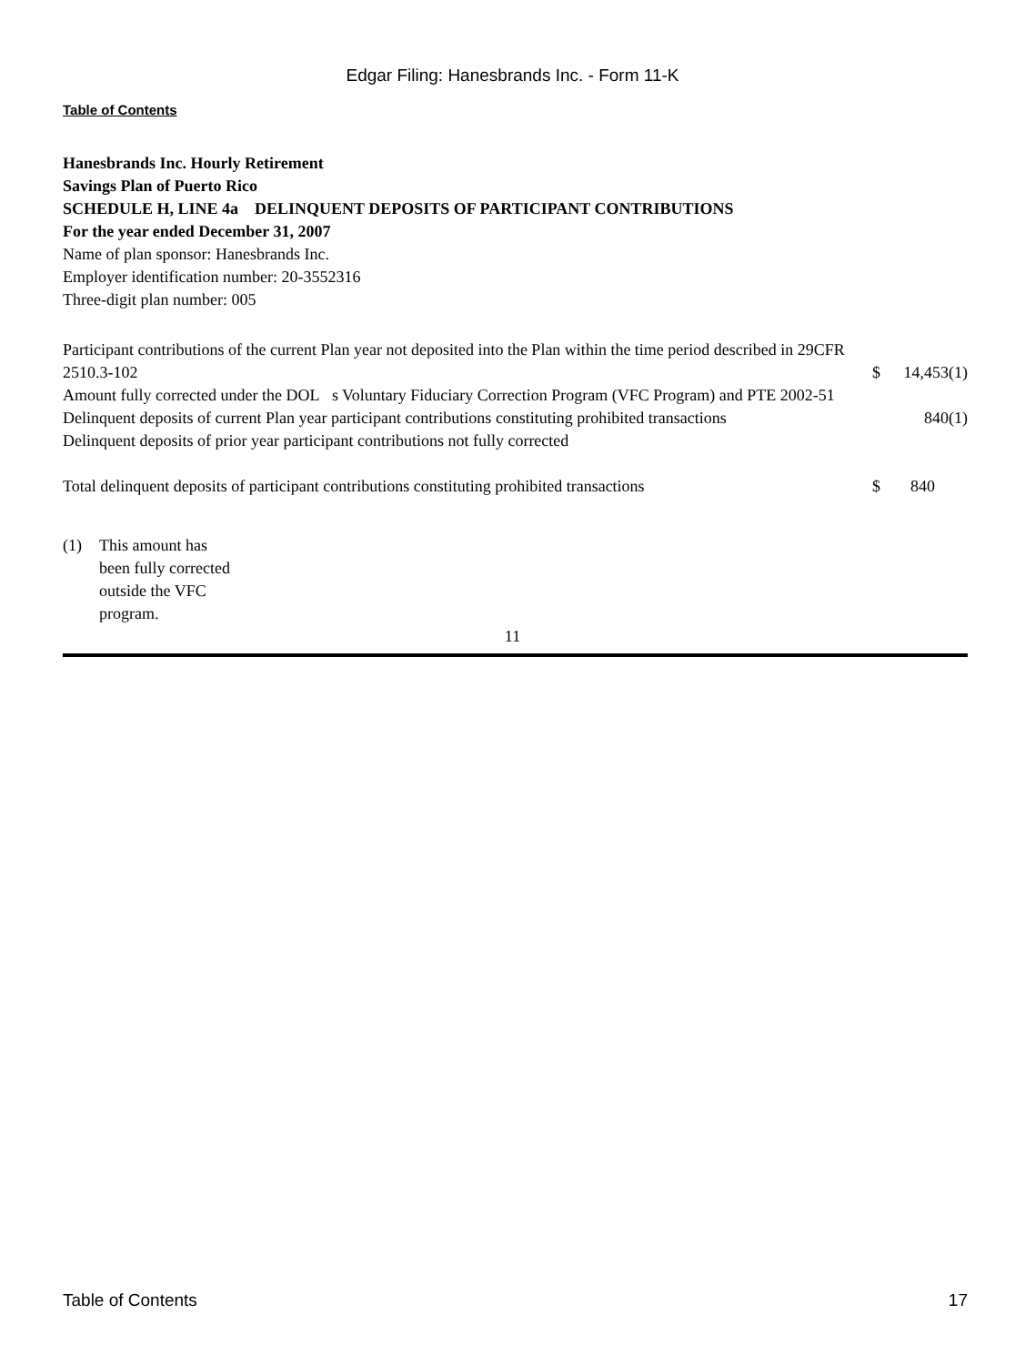Edgar Filing: Hanesbrands Inc. - Form 11-K
Table of Contents
Hanesbrands Inc. Hourly Retirement
Savings Plan of Puerto Rico
SCHEDULE H, LINE 4a DELINQUENT DEPOSITS OF PARTICIPANT CONTRIBUTIONS
For the year ended December 31, 2007
Name of plan sponsor: Hanesbrands Inc.
Employer identification number: 20-3552316
Three-digit plan number: 005
| Participant contributions of the current Plan year not deposited into the Plan within the time period described in 29CFR 2510.3-102 | $ | 14,453(1) |
| Amount fully corrected under the DOL s Voluntary Fiduciary Correction Program (VFC Program) and PTE 2002-51 | | |
| Delinquent deposits of current Plan year participant contributions constituting prohibited transactions | | 840(1) |
| Delinquent deposits of prior year participant contributions not fully corrected | | |
| Total delinquent deposits of participant contributions constituting prohibited transactions | $ | 840 |
(1) This amount has been fully corrected outside the VFC program.
11
Table of Contents 17